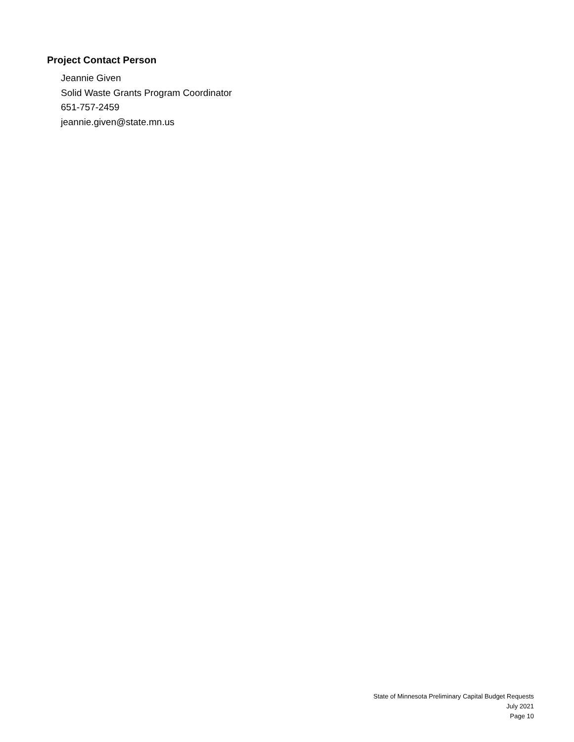Project Contact Person
Jeannie Given
Solid Waste Grants Program Coordinator
651-757-2459
jeannie.given@state.mn.us
State of Minnesota Preliminary Capital Budget Requests
July 2021
Page 10